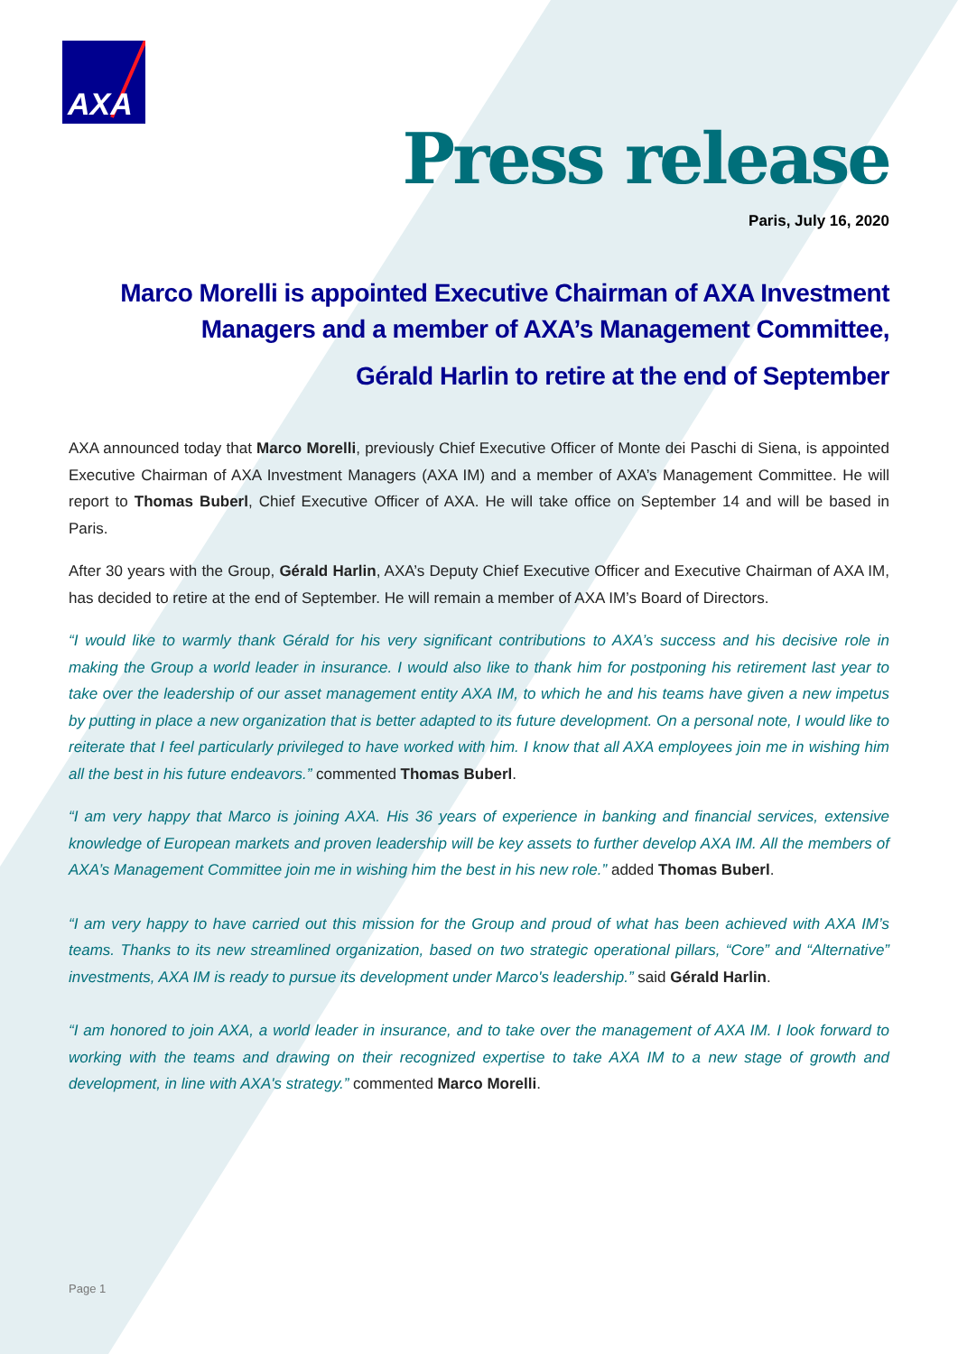AXA
Press release
Paris, July 16, 2020
Marco Morelli is appointed Executive Chairman of AXA Investment Managers and a member of AXA’s Management Committee,
Gérald Harlin to retire at the end of September
AXA announced today that Marco Morelli, previously Chief Executive Officer of Monte dei Paschi di Siena, is appointed Executive Chairman of AXA Investment Managers (AXA IM) and a member of AXA’s Management Committee. He will report to Thomas Buberl, Chief Executive Officer of AXA. He will take office on September 14 and will be based in Paris.
After 30 years with the Group, Gérald Harlin, AXA’s Deputy Chief Executive Officer and Executive Chairman of AXA IM, has decided to retire at the end of September. He will remain a member of AXA IM’s Board of Directors.
“I would like to warmly thank Gérald for his very significant contributions to AXA’s success and his decisive role in making the Group a world leader in insurance. I would also like to thank him for postponing his retirement last year to take over the leadership of our asset management entity AXA IM, to which he and his teams have given a new impetus by putting in place a new organization that is better adapted to its future development. On a personal note, I would like to reiterate that I feel particularly privileged to have worked with him. I know that all AXA employees join me in wishing him all the best in his future endeavors.” commented Thomas Buberl.
“I am very happy that Marco is joining AXA. His 36 years of experience in banking and financial services, extensive knowledge of European markets and proven leadership will be key assets to further develop AXA IM. All the members of AXA’s Management Committee join me in wishing him the best in his new role.” added Thomas Buberl.
“I am very happy to have carried out this mission for the Group and proud of what has been achieved with AXA IM’s teams. Thanks to its new streamlined organization, based on two strategic operational pillars, “Core” and “Alternative” investments, AXA IM is ready to pursue its development under Marco's leadership.” said Gérald Harlin.
“I am honored to join AXA, a world leader in insurance, and to take over the management of AXA IM. I look forward to working with the teams and drawing on their recognized expertise to take AXA IM to a new stage of growth and development, in line with AXA's strategy.” commented Marco Morelli.
Page 1